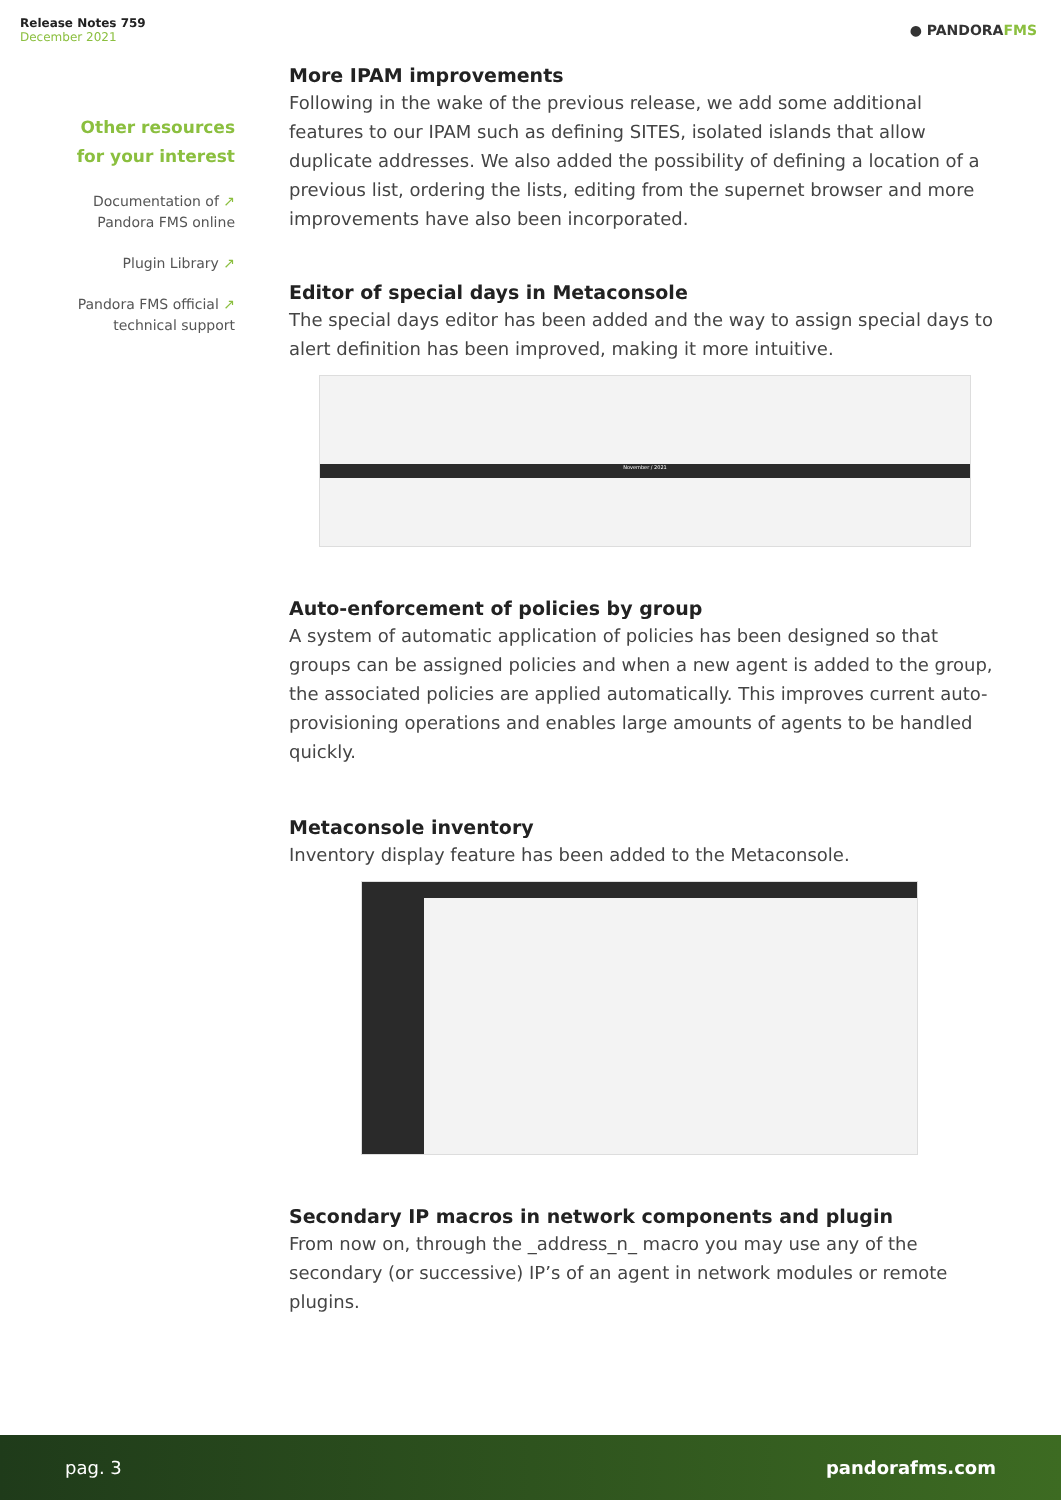Release Notes 759
December 2021
● PANDORAFMS
Other resources
for your interest
Documentation of ↗
Pandora FMS online
Plugin Library ↗
Pandora FMS official ↗
technical support
More IPAM improvements
Following in the wake of the previous release, we add some additional features to our IPAM such as defining SITES, isolated islands that allow duplicate addresses. We also added the possibility of defining a location of a previous list, ordering the lists, editing from the supernet browser and more improvements have also been incorporated.
Editor of special days in Metaconsole
The special days editor has been added and the way to assign special days to alert definition has been improved, making it more intuitive.
November / 2021
Auto-enforcement of policies by group
A system of automatic application of policies has been designed so that groups can be assigned policies and when a new agent is added to the group, the associated policies are applied automatically. This improves current auto-provisioning operations and enables large amounts of agents to be handled quickly.
Metaconsole inventory
Inventory display feature has been added to the Metaconsole.
Secondary IP macros in network components and plugin
From now on, through the _address_n_ macro you may use any of the secondary (or successive) IP’s of an agent in network modules or remote plugins.
pag. 3 pandorafms.com